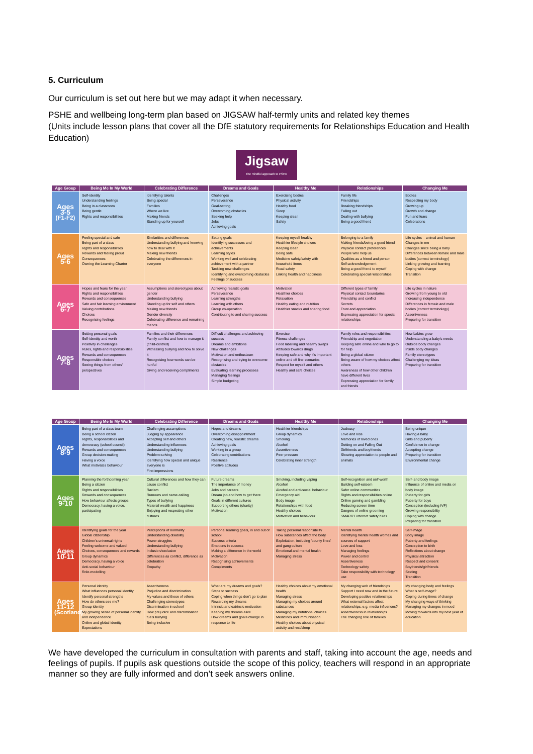5. Curriculum
Our curriculum is set out here but we may adapt it when necessary.
PSHE and wellbeing long-term plan based on JIGSAW half-termly units and related key themes
(Units include lesson plans that cover all the DfE statutory requirements for Relationships Education and Health Education)
Jigsaw
The mindful approach to PSHE
| Age Group | Being Me In My World | Celebrating Difference | Dreams and Goals | Healthy Me | Relationships | Changing Me |
| --- | --- | --- | --- | --- | --- | --- |
| Ages 3-5 (F1-F2) | Self-identity Understanding feelings Being in a classroom Being gentle Rights and responsibilities | Identifying talents Being special Families Where we live Making friends Standing up for yourself | Challenges Perseverance Goal-setting Overcoming obstacles Seeking help Jobs Achieving goals | Exercising bodies Physical activity Healthy food Sleep Keeping clean Safety | Family life Friendships Breaking friendships Falling out Dealing with bullying Being a good friend | Bodies Respecting my body Growing up Growth and change Fun and fears Celebrations |
| Ages 5-6 | Feeling special and safe Being part of a class Rights and responsibilities Rewards and feeling proud Consequences Owning the Learning Charter | Similarities and differences Understanding bullying and knowing how to deal with it Making new friends Celebrating the differences in everyone | Setting goals Identifying successes and achievements Learning styles Working well and celebrating achievement with a partner Tackling new challenges Identifying and overcoming obstacles Feelings of success | Keeping myself healthy Healthier lifestyle choices Keeping clean Being safe Medicine safety/safety with household items Road safety Linking health and happiness | Belonging to a family Making friends/being a good friend Physical contact preferences People who help us Qualities as a friend and person Self-acknowledgement Being a good friend to myself Celebrating special relationships | Life cycles – animal and human Changes in me Changes since being a baby Differences between female and male bodies (correct terminology) Linking growing and learning Coping with change Transition |
| Ages 6-7 | Hopes and fears for the year Rights and responsibilities Rewards and consequences Safe and fair learning environment Valuing contributions Choices Recognising feelings | Assumptions and stereotypes about gender Understanding bullying Standing up for self and others Making new friends Gender diversity Celebrating difference and remaining friends | Achieving realistic goals Perseverance Learning strengths Learning with others Group co-operation Contributing to and sharing success | Motivation Healthier choices Relaxation Healthy eating and nutrition Healthier snacks and sharing food | Different types of family Physical contact boundaries Friendship and conflict Secrets Trust and appreciation Expressing appreciation for special relationships | Life cycles in nature Growing from young to old Increasing independence Differences in female and male bodies (correct terminology) Assertiveness Preparing for transition |
| Ages 7-8 | Setting personal goals Self-identity and worth Positivity in challenges Rules, rights and responsibilities Rewards and consequences Responsible choices Seeing things from others' perspectives | Families and their differences Family conflict and how to manage it (child-centred) Witnessing bullying and how to solve it Recognising how words can be hurtful Giving and receiving compliments | Difficult challenges and achieving success Dreams and ambitions New challenges Motivation and enthusiasm Recognising and trying to overcome obstacles Evaluating learning processes Managing feelings Simple budgeting | Exercise Fitness challenges Food labelling and healthy swaps Attitudes towards drugs Keeping safe and why it's important online and off line scenarios Respect for myself and others Healthy and safe choices | Family roles and responsibilities Friendship and negotiation Keeping safe online and who to go to for help Being a global citizen Being aware of how my choices affect others Awareness of how other children have different lives Expressing appreciation for family and friends | How babies grow Understanding a baby's needs Outside body changes Inside body changes Family stereotypes Challenging my ideas Preparing for transition |
| Age Group | Being Me In My World | Celebrating Difference | Dreams and Goals | Healthy Me | Relationships | Changing Me |
| --- | --- | --- | --- | --- | --- | --- |
| Ages 8-9 | Being part of a class team Being a school citizen Rights, responsibilities and democracy (school council) Rewards and consequences Group decision-making Having a voice What motivates behaviour | Challenging assumptions Judging by appearance Accepting self and others Understanding influences Understanding bullying Problem-solving Identifying how special and unique everyone is First impressions | Hopes and dreams Overcoming disappointment Creating new, realistic dreams Achieving goals Working in a group Celebrating contributions Resilience Positive attitudes | Healthier friendships Group dynamics Smoking Alcohol Assertiveness Peer pressure Celebrating inner strength | Jealousy Love and loss Memories of loved ones Getting on and Falling Out Girlfriends and boyfriends Showing appreciation to people and animals | Being unique Having a baby Girls and puberty Confidence in change Accepting change Preparing for transition Environmental change |
| Ages 9-10 | Planning the forthcoming year Being a citizen Rights and responsibilities Rewards and consequences How behaviour affects groups Democracy, having a voice, participating | Cultural differences and how they can cause conflict Racism Rumours and name-calling Types of bullying Material wealth and happiness Enjoying and respecting other cultures | Future dreams The importance of money Jobs and careers Dream job and how to get there Goals in different cultures Supporting others (charity) Motivation | Smoking, including vaping Alcohol Alcohol and anti-social behaviour Emergency aid Body image Relationships with food Healthy choices Motivation and behaviour | Self-recognition and self-worth Building self-esteem Safer online communities Rights and responsibilities online Online gaming and gambling Reducing screen time Dangers of online grooming SMARRT internet safety rules | Self- and body image Influence of online and media on body image Puberty for girls Puberty for boys Conception (including IVF) Growing responsibility Coping with change Preparing for transition |
| Ages 10-11 | Identifying goals for the year Global citizenship Children's universal rights Feeling welcome and valued Choices, consequences and rewards Group dynamics Democracy, having a voice Anti-social behaviour Role-modelling | Perceptions of normality Understanding disability Power struggles Understanding bullying Inclusion/exclusion Differences as conflict, difference as celebration Empathy | Personal learning goals, in and out of school Success criteria Emotions in success Making a difference in the world Motivation Recognising achievements Compliments | Taking personal responsibility How substances affect the body Exploitation, including 'county lines' and gang culture Emotional and mental health Managing stress | Mental health Identifying mental health worries and sources of support Love and loss Managing feelings Power and control Assertiveness Technology safety Take responsibility with technology use | Self-image Body image Puberty and feelings Conception to birth Reflections about change Physical attraction Respect and consent Boyfriends/girlfriends Sexting Transition |
| Ages 11-12 (Scotland) | Personal identity What influences personal identity Identify personal strengths How do others see me? Group identity My growing sense of personal identity and independence Online and global identity Expectations | Assertiveness Prejudice and discrimination My values and those of others Challenging stereotypes Discrimination in school How prejudice and discrimination fuels bullying Being inclusive | What are my dreams and goals? Steps to success Coping when things don't go to plan Rewarding my dreams Intrinsic and extrinsic motivation Keeping my dreams alive How dreams and goals change in response to life | Healthy choices about my emotional health Managing stress Managing my choices around substances Managing my nutritional choices Medicines and immunisation Healthy choices about physical activity and rest/sleep | My changing web of friendships Support I need now and in the future Developing positive relationships What external factors affect relationships, e.g. media influences? Assertiveness in relationships The changing role of families | My changing body and feelings What is self-image? Coping during times of change My changing ways of thinking Managing my changes in mood Moving forwards into my next year of education |
We have developed the curriculum in consultation with parents and staff, taking into account the age, needs and feelings of pupils. If pupils ask questions outside the scope of this policy, teachers will respond in an appropriate manner so they are fully informed and don’t seek answers online.